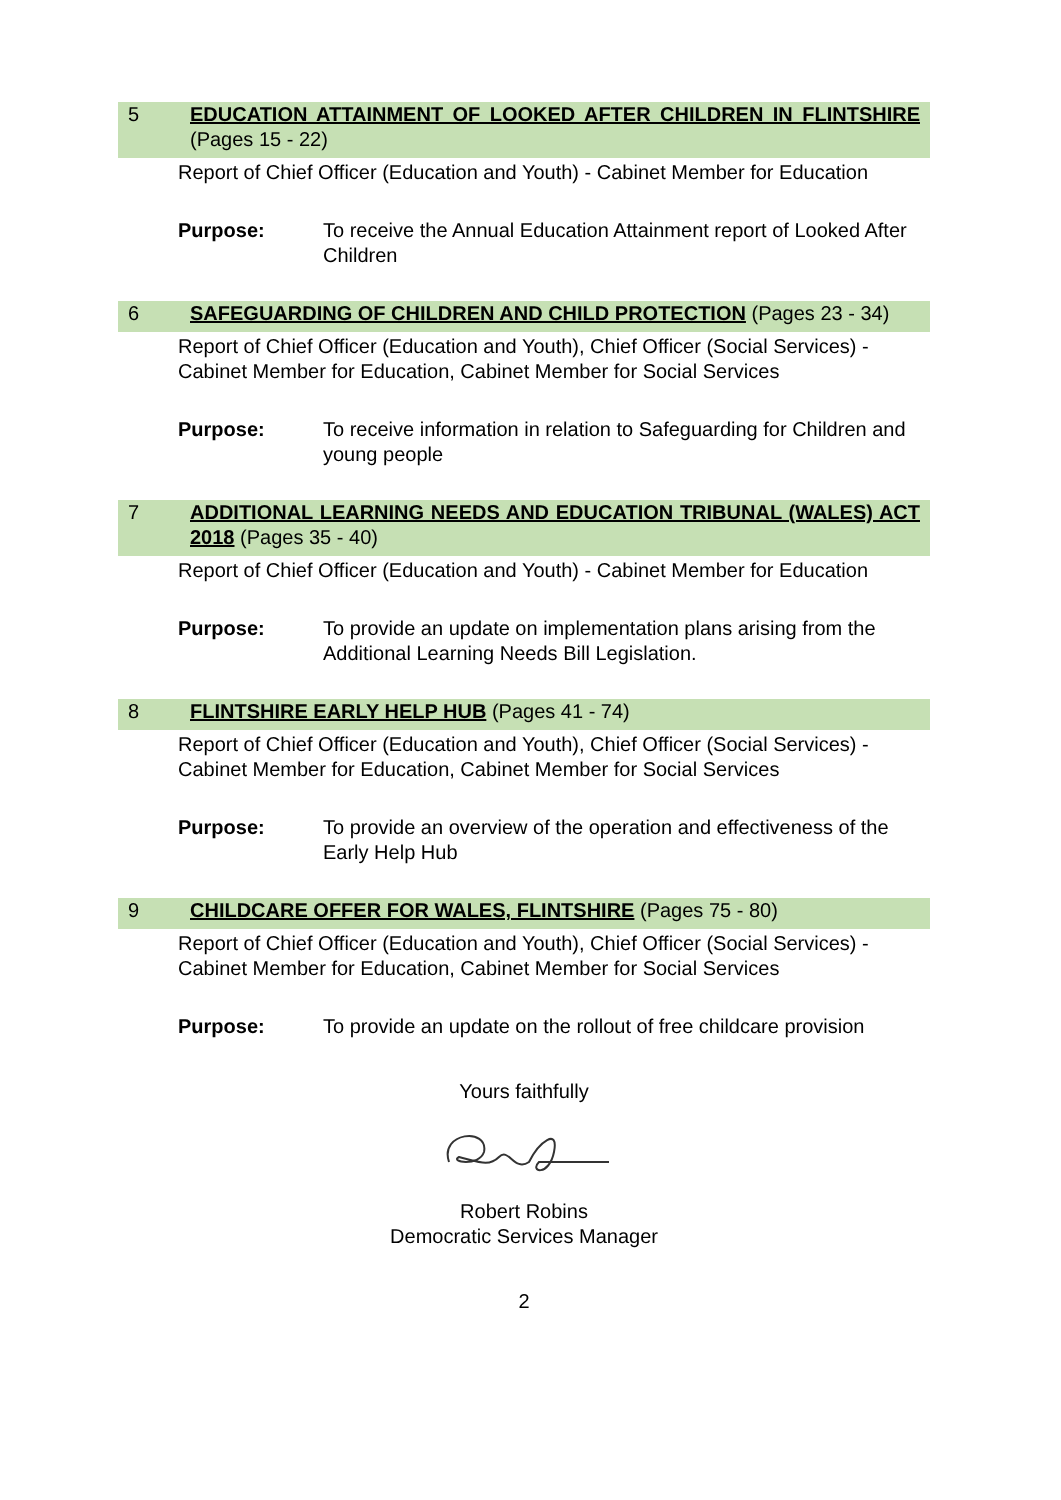5 EDUCATION ATTAINMENT OF LOOKED AFTER CHILDREN IN FLINTSHIRE (Pages 15 - 22)
Report of Chief Officer (Education and Youth) - Cabinet Member for Education
Purpose: To receive the Annual Education Attainment report of Looked After Children
6 SAFEGUARDING OF CHILDREN AND CHILD PROTECTION (Pages 23 - 34)
Report of Chief Officer (Education and Youth), Chief Officer (Social Services) - Cabinet Member for Education, Cabinet Member for Social Services
Purpose: To receive information in relation to Safeguarding for Children and young people
7 ADDITIONAL LEARNING NEEDS AND EDUCATION TRIBUNAL (WALES) ACT 2018 (Pages 35 - 40)
Report of Chief Officer (Education and Youth) - Cabinet Member for Education
Purpose: To provide an update on implementation plans arising from the Additional Learning Needs Bill Legislation.
8 FLINTSHIRE EARLY HELP HUB (Pages 41 - 74)
Report of Chief Officer (Education and Youth), Chief Officer (Social Services) - Cabinet Member for Education, Cabinet Member for Social Services
Purpose: To provide an overview of the operation and effectiveness of the Early Help Hub
9 CHILDCARE OFFER FOR WALES, FLINTSHIRE (Pages 75 - 80)
Report of Chief Officer (Education and Youth), Chief Officer (Social Services) - Cabinet Member for Education, Cabinet Member for Social Services
Purpose: To provide an update on the rollout of free childcare provision
Yours faithfully
Robert Robins
Democratic Services Manager
2